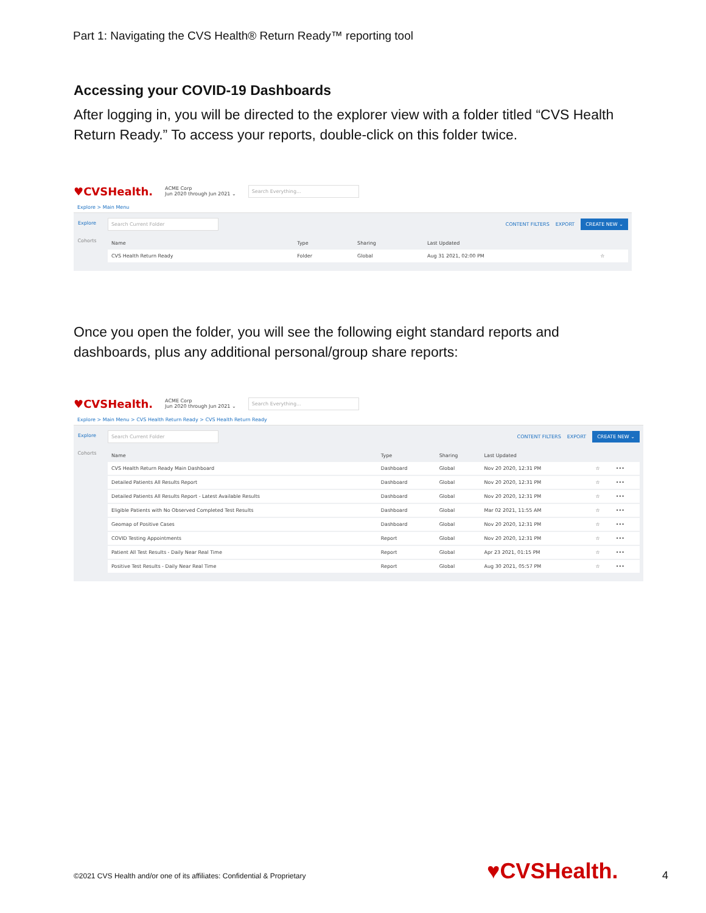Part 1: Navigating the CVS Health® Return Ready™ reporting tool
Accessing your COVID-19 Dashboards
After logging in, you will be directed to the explorer view with a folder titled “CVS Health Return Ready.” To access your reports, double-click on this folder twice.
♥CVSHealth. ACME Corp
Jun 2020 through Jun 2021 ⌄ Search Everything...
Explore > Main Menu
Explore
Cohorts
Search Current Folder CONTENT FILTERS EXPORT CREATE NEW ⌄
| Name | Type | Sharing | Last Updated | |
| --- | --- | --- | --- | --- |
| CVS Health Return Ready | Folder | Global | Aug 31 2021, 02:00 PM | ☆ |
Once you open the folder, you will see the following eight standard reports and dashboards, plus any additional personal/group share reports:
♥CVSHealth. ACME Corp
Jun 2020 through Jun 2021 ⌄ Search Everything...
Explore > Main Menu > CVS Health Return Ready > CVS Health Return Ready
Explore
Cohorts
Search Current Folder CONTENT FILTERS EXPORT CREATE NEW ⌄
| Name | Type | Sharing | Last Updated | | |
| --- | --- | --- | --- | --- | --- |
| CVS Health Return Ready Main Dashboard | Dashboard | Global | Nov 20 2020, 12:31 PM | ☆ | ••• |
| Detailed Patients All Results Report | Dashboard | Global | Nov 20 2020, 12:31 PM | ☆ | ••• |
| Detailed Patients All Results Report - Latest Available Results | Dashboard | Global | Nov 20 2020, 12:31 PM | ☆ | ••• |
| Eligible Patients with No Observed Completed Test Results | Dashboard | Global | Mar 02 2021, 11:55 AM | ☆ | ••• |
| Geomap of Positive Cases | Dashboard | Global | Nov 20 2020, 12:31 PM | ☆ | ••• |
| COVID Testing Appointments | Report | Global | Nov 20 2020, 12:31 PM | ☆ | ••• |
| Patient All Test Results - Daily Near Real Time | Report | Global | Apr 23 2021, 01:15 PM | ☆ | ••• |
| Positive Test Results - Daily Near Real Time | Report | Global | Aug 30 2021, 05:57 PM | ☆ | ••• |
©2021 CVS Health and/or one of its affiliates: Confidential & Proprietary
♥CVSHealth. 4